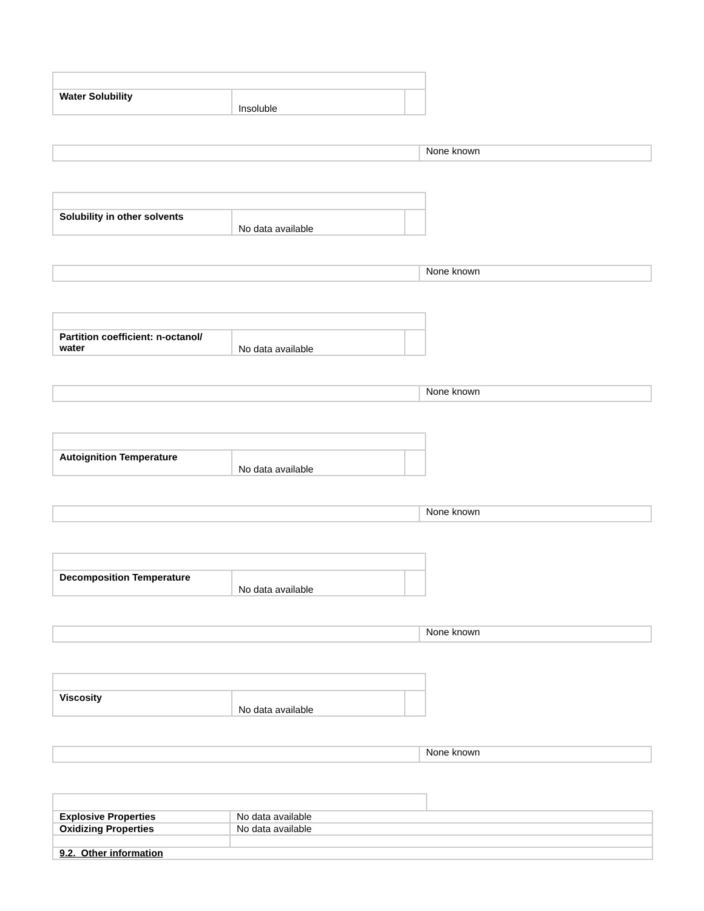| Water Solubility | Insoluble | |
| | None known |
| Solubility in other solvents | No data available | |
| | None known |
| Partition coefficient: n-octanol/ water | No data available | |
| | None known |
| Autoignition Temperature | No data available | |
| | None known |
| Decomposition Temperature | No data available | |
| | None known |
| Viscosity | No data available | |
| | None known |
| Explosive Properties | No data available |
| Oxidizing Properties | No data available |
| 9.2. Other information | |